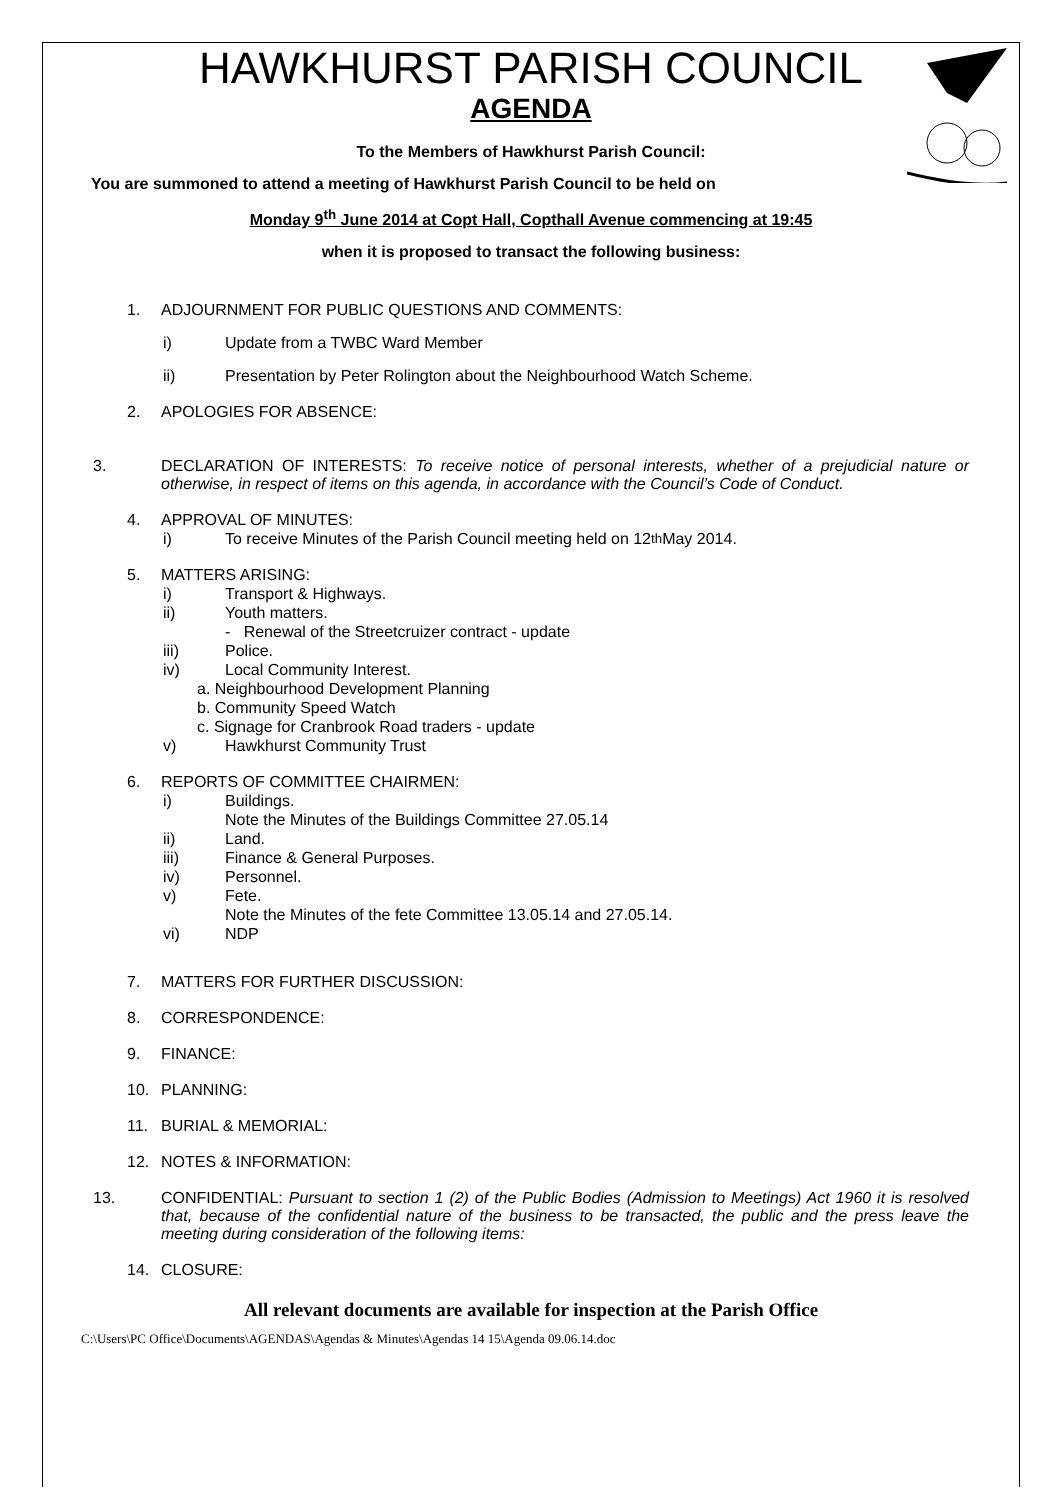HAWKHURST PARISH COUNCIL
AGENDA
To the Members of Hawkhurst Parish Council:
You are summoned to attend a meeting of Hawkhurst Parish Council to be held on
Monday 9<sup>th</sup> June 2014 at Copt Hall, Copthall Avenue commencing at 19:45
when it is proposed to transact the following business:
1. ADJOURNMENT FOR PUBLIC QUESTIONS AND COMMENTS:
i) Update from a TWBC Ward Member
ii) Presentation by Peter Rolington about the Neighbourhood Watch Scheme.
2. APOLOGIES FOR ABSENCE:
3. DECLARATION OF INTERESTS: To receive notice of personal interests, whether of a prejudicial nature or otherwise, in respect of items on this agenda, in accordance with the Council’s Code of Conduct.
4. APPROVAL OF MINUTES:
i) To receive Minutes of the Parish Council meeting held on 12<sup>th</sup> May 2014.
5. MATTERS ARISING:
i) Transport & Highways.
ii) Youth matters.
- Renewal of the Streetcruizer contract - update
iii) Police.
iv) Local Community Interest.
a. Neighbourhood Development Planning
b. Community Speed Watch
c. Signage for Cranbrook Road traders - update
v) Hawkhurst Community Trust
6. REPORTS OF COMMITTEE CHAIRMEN:
i) Buildings.
Note the Minutes of the Buildings Committee 27.05.14
ii) Land.
iii) Finance & General Purposes.
iv) Personnel.
v) Fete.
Note the Minutes of the fete Committee 13.05.14 and 27.05.14.
vi) NDP
7. MATTERS FOR FURTHER DISCUSSION:
8. CORRESPONDENCE:
9. FINANCE:
10. PLANNING:
11. BURIAL & MEMORIAL:
12. NOTES & INFORMATION:
13. CONFIDENTIAL: Pursuant to section 1 (2) of the Public Bodies (Admission to Meetings) Act 1960 it is resolved that, because of the confidential nature of the business to be transacted, the public and the press leave the meeting during consideration of the following items:
14. CLOSURE:
All relevant documents are available for inspection at the Parish Office
C:\Users\PC Office\Documents\AGENDAS\Agendas & Minutes\Agendas 14 15\Agenda 09.06.14.doc